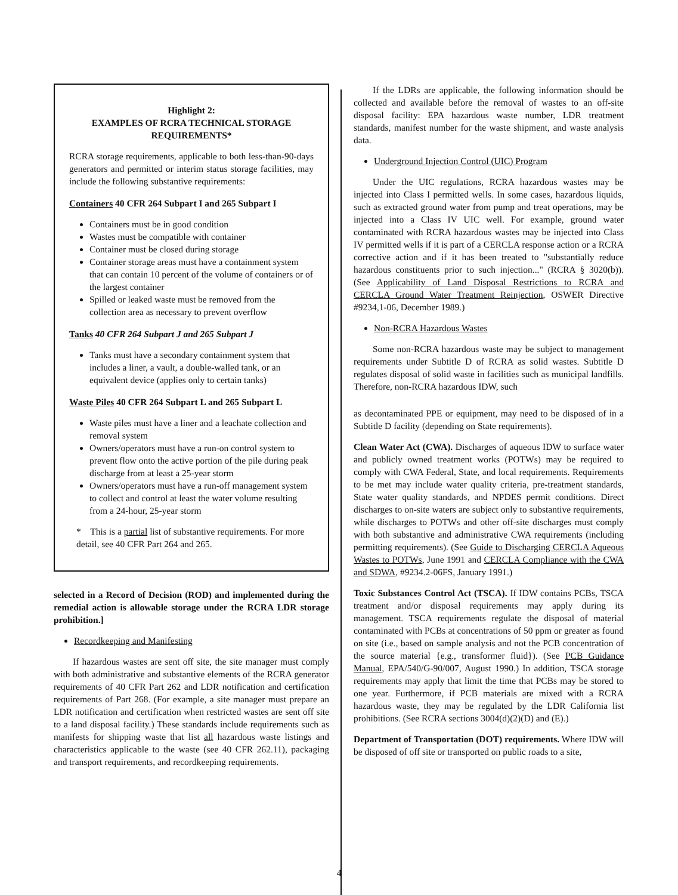Highlight 2:
EXAMPLES OF RCRA TECHNICAL STORAGE
REQUIREMENTS*
RCRA storage requirements, applicable to both less-than-90-days generators and permitted or interim status storage facilities, may include the following substantive requirements:
Containers 40 CFR 264 Subpart I and 265 Subpart I
Containers must be in good condition
Wastes must be compatible with container
Container must be closed during storage
Container storage areas must have a containment system that can contain 10 percent of the volume of containers or of the largest container
Spilled or leaked waste must be removed from the collection area as necessary to prevent overflow
Tanks 40 CFR 264 Subpart J and 265 Subpart J
Tanks must have a secondary containment system that includes a liner, a vault, a double-walled tank, or an equivalent device (applies only to certain tanks)
Waste Piles 40 CFR 264 Subpart L and 265 Subpart L
Waste piles must have a liner and a leachate collection and removal system
Owners/operators must have a run-on control system to prevent flow onto the active portion of the pile during peak discharge from at least a 25-year storm
Owners/operators must have a run-off management system to collect and control at least the water volume resulting from a 24-hour, 25-year storm
* This is a partial list of substantive requirements. For more detail, see 40 CFR Part 264 and 265.
selected in a Record of Decision (ROD) and implemented during the remedial action is allowable storage under the RCRA LDR storage prohibition.]
Recordkeeping and Manifesting
If hazardous wastes are sent off site, the site manager must comply with both administrative and substantive elements of the RCRA generator requirements of 40 CFR Part 262 and LDR notification and certification requirements of Part 268. (For example, a site manager must prepare an LDR notification and certification when restricted wastes are sent off site to a land disposal facility.) These standards include requirements such as manifests for shipping waste that list all hazardous waste listings and characteristics applicable to the waste (see 40 CFR 262.11), packaging and transport requirements, and recordkeeping requirements.
If the LDRs are applicable, the following information should be collected and available before the removal of wastes to an off-site disposal facility: EPA hazardous waste number, LDR treatment standards, manifest number for the waste shipment, and waste analysis data.
Underground Injection Control (UIC) Program
Under the UIC regulations, RCRA hazardous wastes may be injected into Class I permitted wells. In some cases, hazardous liquids, such as extracted ground water from pump and treat operations, may be injected into a Class IV UIC well. For example, ground water contaminated with RCRA hazardous wastes may be injected into Class IV permitted wells if it is part of a CERCLA response action or a RCRA corrective action and if it has been treated to "substantially reduce hazardous constituents prior to such injection..." (RCRA § 3020(b)). (See Applicability of Land Disposal Restrictions to RCRA and CERCLA Ground Water Treatment Reinjection, OSWER Directive #9234,1-06, December 1989.)
Non-RCRA Hazardous Wastes
Some non-RCRA hazardous waste may be subject to management requirements under Subtitle D of RCRA as solid wastes. Subtitle D regulates disposal of solid waste in facilities such as municipal landfills. Therefore, non-RCRA hazardous IDW, such
as decontaminated PPE or equipment, may need to be disposed of in a Subtitle D facility (depending on State requirements).
Clean Water Act (CWA). Discharges of aqueous IDW to surface water and publicly owned treatment works (POTWs) may be required to comply with CWA Federal, State, and local requirements. Requirements to be met may include water quality criteria, pre-treatment standards, State water quality standards, and NPDES permit conditions. Direct discharges to on-site waters are subject only to substantive requirements, while discharges to POTWs and other off-site discharges must comply with both substantive and administrative CWA requirements (including permitting requirements). (See Guide to Discharging CERCLA Aqueous Wastes to POTWs, June 1991 and CERCLA Compliance with the CWA and SDWA, #9234.2-06FS, January 1991.)
Toxic Substances Control Act (TSCA). If IDW contains PCBs, TSCA treatment and/or disposal requirements may apply during its management. TSCA requirements regulate the disposal of material contaminated with PCBs at concentrations of 50 ppm or greater as found on site (i.e., based on sample analysis and not the PCB concentration of the source material {e.g., transformer fluid}). (See PCB Guidance Manual, EPA/540/G-90/007, August 1990.) In addition, TSCA storage requirements may apply that limit the time that PCBs may be stored to one year. Furthermore, if PCB materials are mixed with a RCRA hazardous waste, they may be regulated by the LDR California list prohibitions. (See RCRA sections 3004(d)(2)(D) and (E).)
Department of Transportation (DOT) requirements. Where IDW will be disposed of off site or transported on public roads to a site,
4